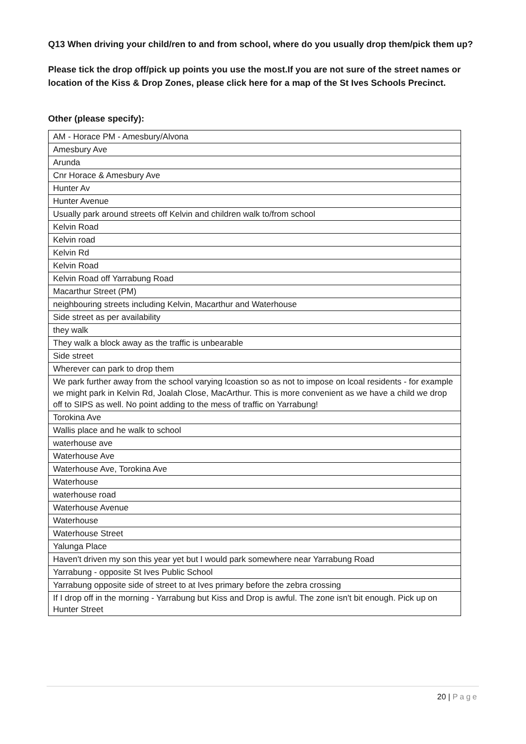Q13 When driving your child/ren to and from school, where do you usually drop them/pick them up?
Please tick the drop off/pick up points you use the most.If you are not sure of the street names or location of the Kiss & Drop Zones, please click here for a map of the St Ives Schools Precinct.
Other (please specify):
| AM - Horace PM - Amesbury/Alvona |
| Amesbury Ave |
| Arunda |
| Cnr Horace & Amesbury Ave |
| Hunter Av |
| Hunter Avenue |
| Usually park around streets off Kelvin and children walk to/from school |
| Kelvin Road |
| Kelvin road |
| Kelvin Rd |
| Kelvin Road |
| Kelvin Road off Yarrabung Road |
| Macarthur Street (PM) |
| neighbouring streets including Kelvin, Macarthur and Waterhouse |
| Side street as per availability |
| they walk |
| They walk a block away as the traffic is unbearable |
| Side street |
| Wherever can park to drop them |
| We park further away from the school varying lcoastion so as not to impose on lcoal residents - for example we might park in Kelvin Rd, Joalah Close, MacArthur. This is more convenient as we have a child we drop off to SIPS as well. No point adding to the mess of traffic on Yarrabung! |
| Torokina Ave |
| Wallis place and he walk to school |
| waterhouse ave |
| Waterhouse Ave |
| Waterhouse Ave, Torokina Ave |
| Waterhouse |
| waterhouse road |
| Waterhouse Avenue |
| Waterhouse |
| Waterhouse Street |
| Yalunga Place |
| Haven't driven my son this year yet but I would park somewhere near Yarrabung Road |
| Yarrabung - opposite St Ives Public School |
| Yarrabung opposite side of street to at Ives primary before the zebra crossing |
| If I drop off in the morning - Yarrabung but Kiss and Drop is awful. The zone isn't bit enough. Pick up on Hunter Street |
20 | Page